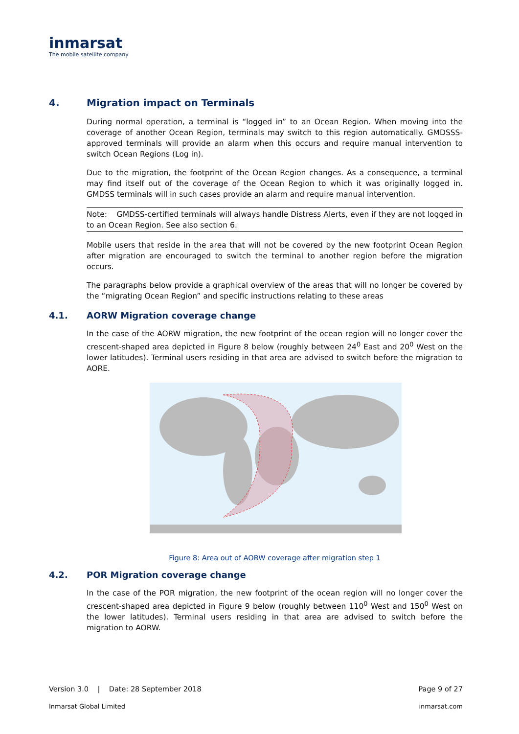inmarsat
The mobile satellite company
4. Migration impact on Terminals
During normal operation, a terminal is “logged in” to an Ocean Region. When moving into the coverage of another Ocean Region, terminals may switch to this region automatically. GMDSSS-approved terminals will provide an alarm when this occurs and require manual intervention to switch Ocean Regions (Log in).
Due to the migration, the footprint of the Ocean Region changes. As a consequence, a terminal may find itself out of the coverage of the Ocean Region to which it was originally logged in. GMDSS terminals will in such cases provide an alarm and require manual intervention.
Note: GMDSS-certified terminals will always handle Distress Alerts, even if they are not logged in to an Ocean Region. See also section 6.
Mobile users that reside in the area that will not be covered by the new footprint Ocean Region after migration are encouraged to switch the terminal to another region before the migration occurs.
The paragraphs below provide a graphical overview of the areas that will no longer be covered by the “migrating Ocean Region” and specific instructions relating to these areas
4.1. AORW Migration coverage change
In the case of the AORW migration, the new footprint of the ocean region will no longer cover the crescent-shaped area depicted in Figure 8 below (roughly between 24<sup>0</sup> East and 20<sup>0</sup> West on the lower latitudes). Terminal users residing in that area are advised to switch before the migration to AORE.
Figure 8: Area out of AORW coverage after migration step 1
4.2. POR Migration coverage change
In the case of the POR migration, the new footprint of the ocean region will no longer cover the crescent-shaped area depicted in Figure 9 below (roughly between 110<sup>0</sup> West and 150<sup>0</sup> West on the lower latitudes). Terminal users residing in that area are advised to switch before the migration to AORW.
Version 3.0 | Date: 28 September 2018 Page 9 of 27
Inmarsat Global Limited inmarsat.com